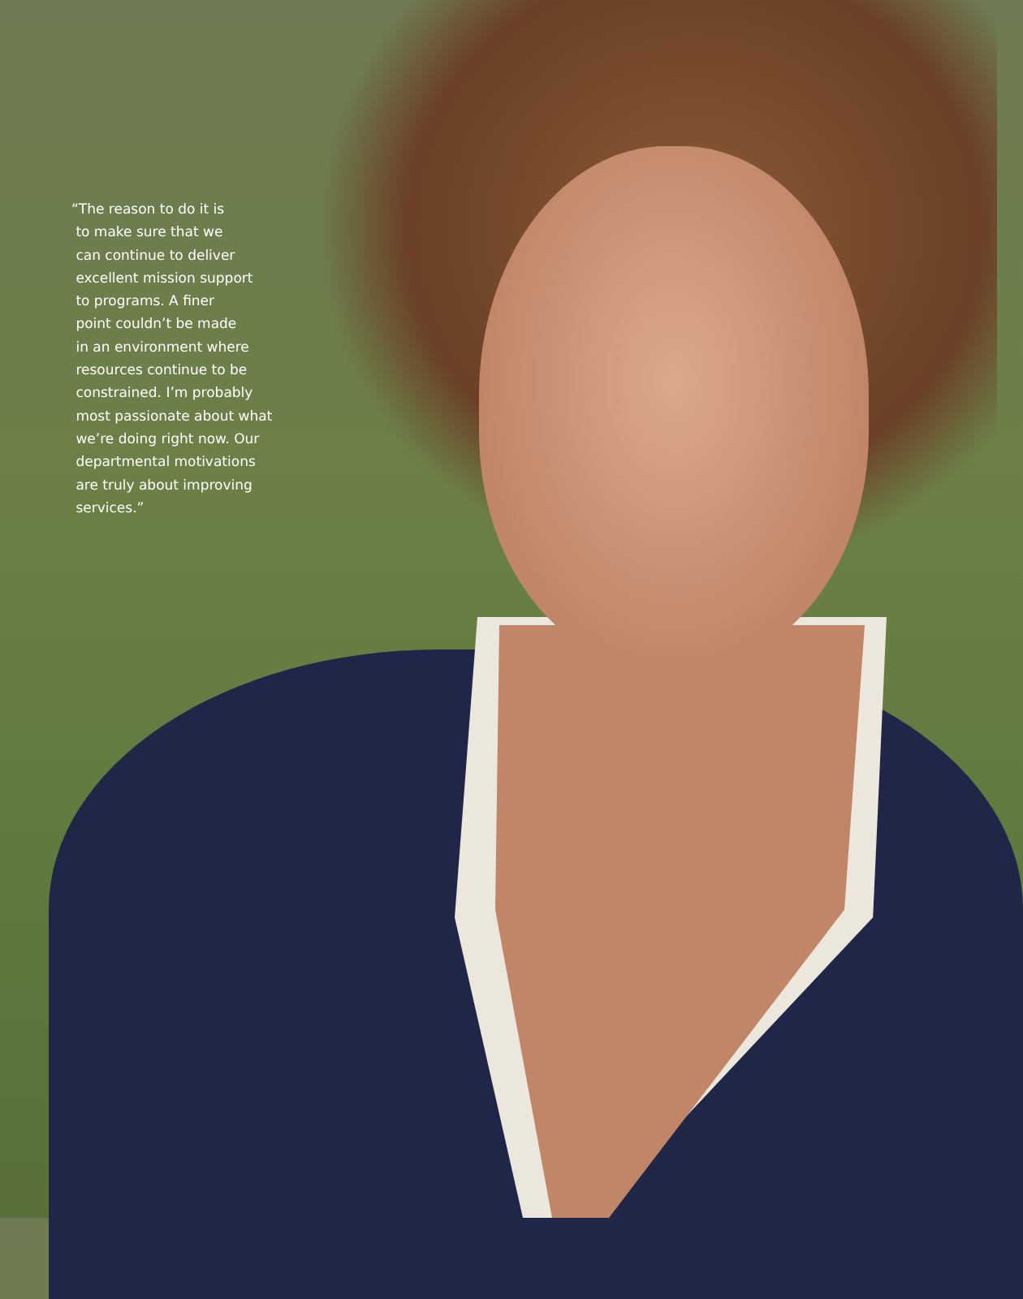“The reason to do it is
to make sure that we
can continue to deliver
excellent mission support
to programs. A finer
point couldn’t be made
in an environment where
resources continue to be
constrained. I’m probably
most passionate about what
we’re doing right now. Our
departmental motivations
are truly about improving
services.”